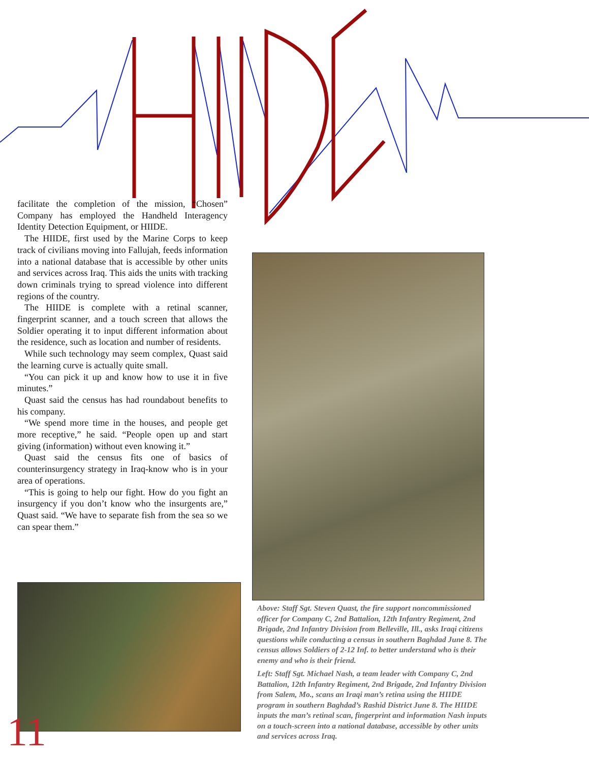facilitate the completion of the mission, “Chosen” Company has employed the Handheld Interagency Identity Detection Equipment, or HIIDE.
The HIIDE, first used by the Marine Corps to keep track of civilians moving into Fallujah, feeds information into a national database that is accessible by other units and services across Iraq. This aids the units with tracking down criminals trying to spread violence into different regions of the country.
The HIIDE is complete with a retinal scanner, fingerprint scanner, and a touch screen that allows the Soldier operating it to input different information about the residence, such as location and number of residents.
While such technology may seem complex, Quast said the learning curve is actually quite small.
“You can pick it up and know how to use it in five minutes.”
Quast said the census has had roundabout benefits to his company.
“We spend more time in the houses, and people get more receptive,” he said. “People open up and start giving (information) without even knowing it.”
Quast said the census fits one of basics of counterinsurgency strategy in Iraq-know who is in your area of operations.
“This is going to help our fight. How do you fight an insurgency if you don’t know who the insurgents are,” Quast said. “We have to separate fish from the sea so we can spear them.”
Above: Staff Sgt. Steven Quast, the fire support noncommissioned officer for Company C, 2nd Battalion, 12th Infantry Regiment, 2nd Brigade, 2nd Infantry Division from Belleville, Ill., asks Iraqi citizens questions while conducting a census in southern Baghdad June 8. The census allows Soldiers of 2-12 Inf. to better understand who is their enemy and who is their friend.
Left: Staff Sgt. Michael Nash, a team leader with Company C, 2nd Battalion, 12th Infantry Regiment, 2nd Brigade, 2nd Infantry Division from Salem, Mo., scans an Iraqi man’s retina using the HIIDE program in southern Baghdad’s Rashid District June 8. The HIIDE inputs the man’s retinal scan, fingerprint and information Nash inputs on a touch-screen into a national database, accessible by other units and services across Iraq.
11